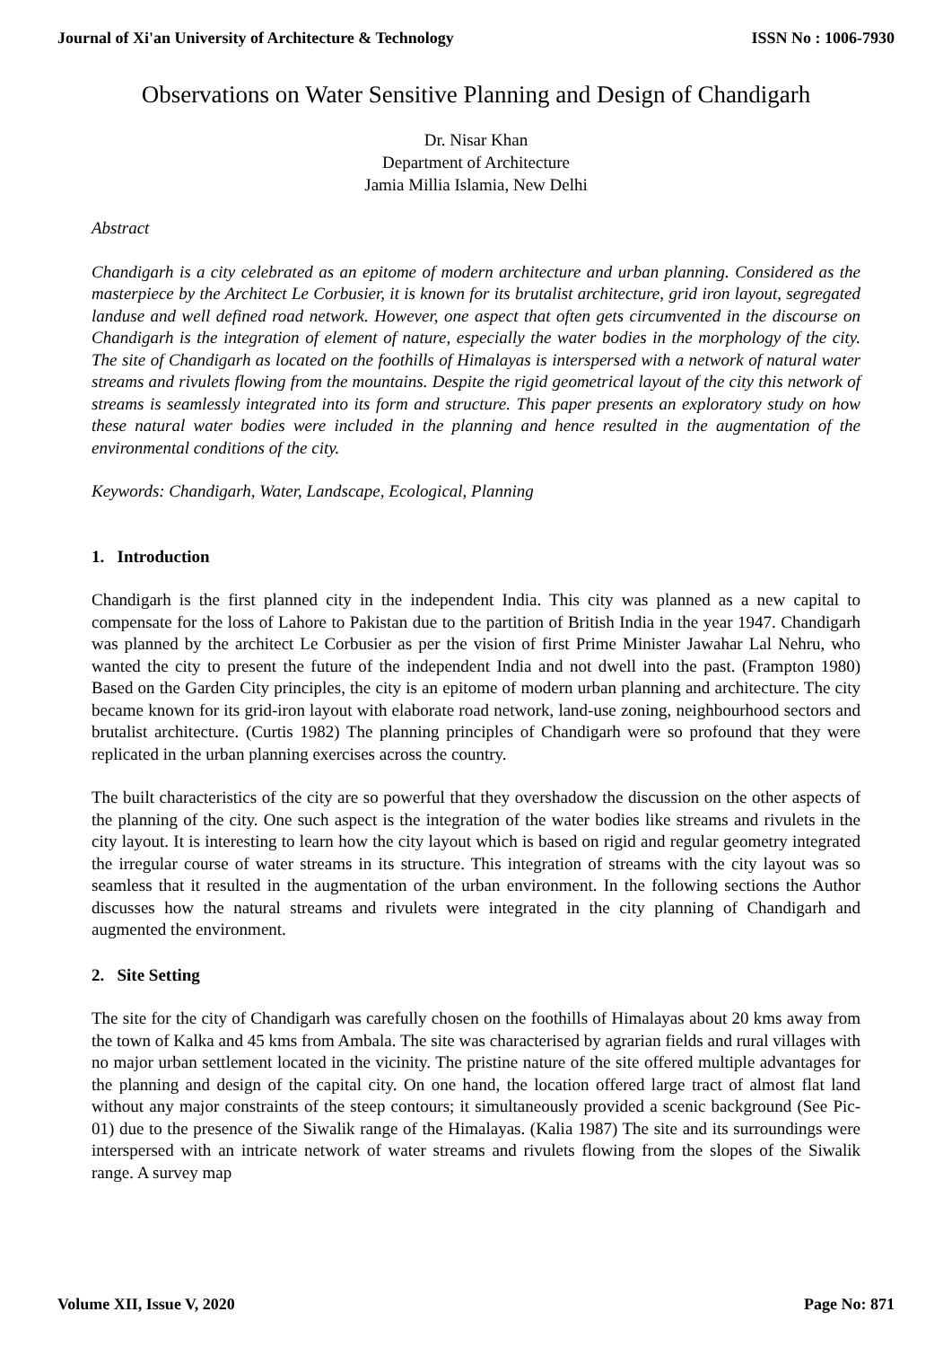Journal of Xi'an University of Architecture & Technology ISSN No : 1006-7930
Observations on Water Sensitive Planning and Design of Chandigarh
Dr. Nisar Khan
Department of Architecture
Jamia Millia Islamia, New Delhi
Abstract
Chandigarh is a city celebrated as an epitome of modern architecture and urban planning. Considered as the masterpiece by the Architect Le Corbusier, it is known for its brutalist architecture, grid iron layout, segregated landuse and well defined road network. However, one aspect that often gets circumvented in the discourse on Chandigarh is the integration of element of nature, especially the water bodies in the morphology of the city. The site of Chandigarh as located on the foothills of Himalayas is interspersed with a network of natural water streams and rivulets flowing from the mountains. Despite the rigid geometrical layout of the city this network of streams is seamlessly integrated into its form and structure. This paper presents an exploratory study on how these natural water bodies were included in the planning and hence resulted in the augmentation of the environmental conditions of the city.
Keywords: Chandigarh, Water, Landscape, Ecological, Planning
1. Introduction
Chandigarh is the first planned city in the independent India. This city was planned as a new capital to compensate for the loss of Lahore to Pakistan due to the partition of British India in the year 1947. Chandigarh was planned by the architect Le Corbusier as per the vision of first Prime Minister Jawahar Lal Nehru, who wanted the city to present the future of the independent India and not dwell into the past. (Frampton 1980) Based on the Garden City principles, the city is an epitome of modern urban planning and architecture. The city became known for its grid-iron layout with elaborate road network, land-use zoning, neighbourhood sectors and brutalist architecture. (Curtis 1982) The planning principles of Chandigarh were so profound that they were replicated in the urban planning exercises across the country.
The built characteristics of the city are so powerful that they overshadow the discussion on the other aspects of the planning of the city. One such aspect is the integration of the water bodies like streams and rivulets in the city layout. It is interesting to learn how the city layout which is based on rigid and regular geometry integrated the irregular course of water streams in its structure. This integration of streams with the city layout was so seamless that it resulted in the augmentation of the urban environment. In the following sections the Author discusses how the natural streams and rivulets were integrated in the city planning of Chandigarh and augmented the environment.
2. Site Setting
The site for the city of Chandigarh was carefully chosen on the foothills of Himalayas about 20 kms away from the town of Kalka and 45 kms from Ambala. The site was characterised by agrarian fields and rural villages with no major urban settlement located in the vicinity. The pristine nature of the site offered multiple advantages for the planning and design of the capital city. On one hand, the location offered large tract of almost flat land without any major constraints of the steep contours; it simultaneously provided a scenic background (See Pic-01) due to the presence of the Siwalik range of the Himalayas. (Kalia 1987) The site and its surroundings were interspersed with an intricate network of water streams and rivulets flowing from the slopes of the Siwalik range. A survey map
Volume XII, Issue V, 2020 Page No: 871